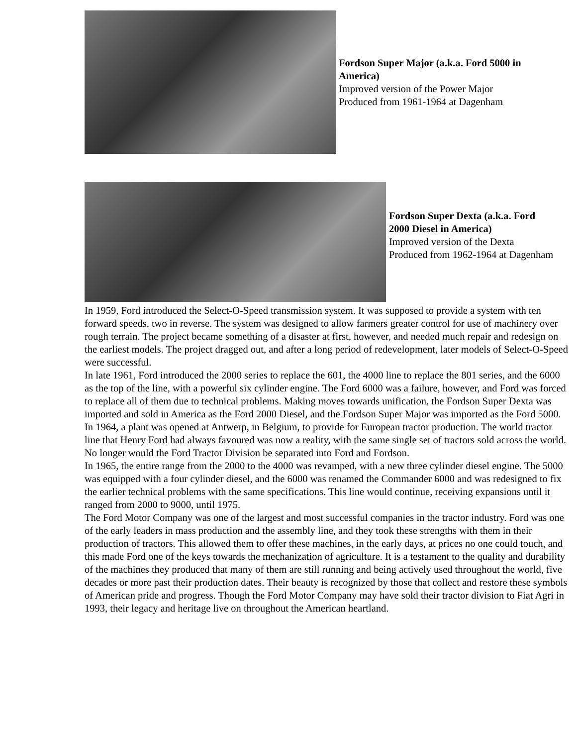Fordson Super Major (a.k.a. Ford 5000 in America)
Improved version of the Power Major
Produced from 1961-1964 at Dagenham
Fordson Super Dexta (a.k.a. Ford 2000 Diesel in America)
Improved version of the Dexta
Produced from 1962-1964 at Dagenham
In 1959, Ford introduced the Select-O-Speed transmission system. It was supposed to provide a system with ten forward speeds, two in reverse. The system was designed to allow farmers greater control for use of machinery over rough terrain. The project became something of a disaster at first, however, and needed much repair and redesign on the earliest models. The project dragged out, and after a long period of redevelopment, later models of Select-O-Speed were successful.
In late 1961, Ford introduced the 2000 series to replace the 601, the 4000 line to replace the 801 series, and the 6000 as the top of the line, with a powerful six cylinder engine. The Ford 6000 was a failure, however, and Ford was forced to replace all of them due to technical problems. Making moves towards unification, the Fordson Super Dexta was imported and sold in America as the Ford 2000 Diesel, and the Fordson Super Major was imported as the Ford 5000. In 1964, a plant was opened at Antwerp, in Belgium, to provide for European tractor production. The world tractor line that Henry Ford had always favoured was now a reality, with the same single set of tractors sold across the world. No longer would the Ford Tractor Division be separated into Ford and Fordson.
In 1965, the entire range from the 2000 to the 4000 was revamped, with a new three cylinder diesel engine. The 5000 was equipped with a four cylinder diesel, and the 6000 was renamed the Commander 6000 and was redesigned to fix the earlier technical problems with the same specifications. This line would continue, receiving expansions until it ranged from 2000 to 9000, until 1975.
The Ford Motor Company was one of the largest and most successful companies in the tractor industry. Ford was one of the early leaders in mass production and the assembly line, and they took these strengths with them in their production of tractors. This allowed them to offer these machines, in the early days, at prices no one could touch, and this made Ford one of the keys towards the mechanization of agriculture. It is a testament to the quality and durability of the machines they produced that many of them are still running and being actively used throughout the world, five decades or more past their production dates. Their beauty is recognized by those that collect and restore these symbols of American pride and progress. Though the Ford Motor Company may have sold their tractor division to Fiat Agri in 1993, their legacy and heritage live on throughout the American heartland.